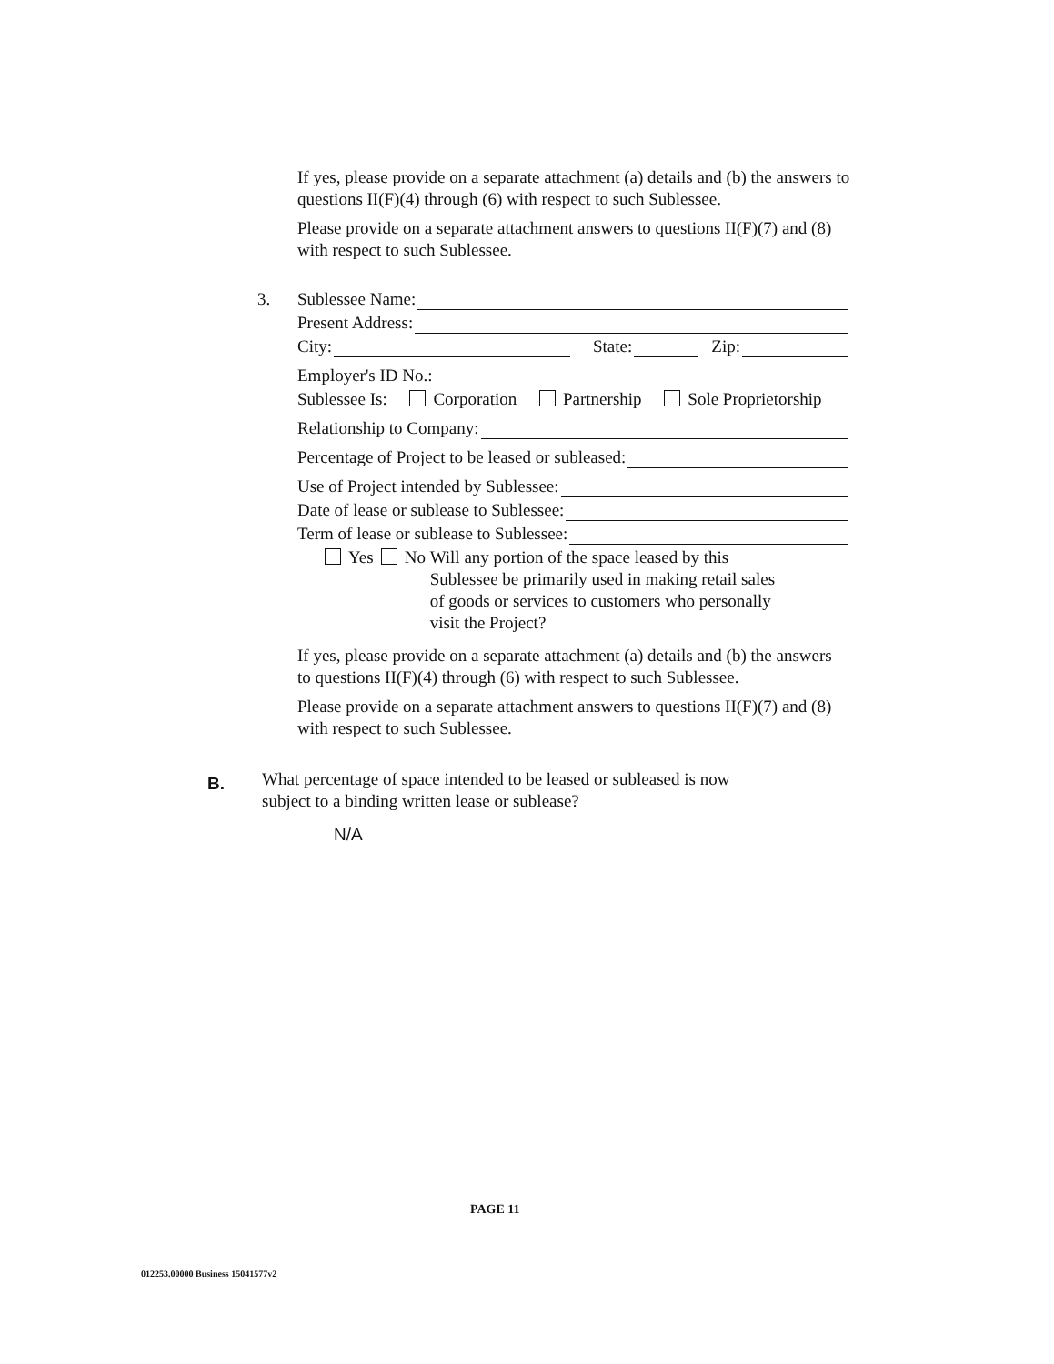If yes, please provide on a separate attachment (a) details and (b) the answers to questions II(F)(4) through (6) with respect to such Sublessee.
Please provide on a separate attachment answers to questions II(F)(7) and (8) with respect to such Sublessee.
3.
Sublessee Name:
Present Address:
City: State: Zip:
Employer's ID No.:
Sublessee Is: Corporation Partnership Sole Proprietorship
Relationship to Company:
Percentage of Project to be leased or subleased:
Use of Project intended by Sublessee:
Date of lease or sublease to Sublessee:
Term of lease or sublease to Sublessee:
Yes No Will any portion of the space leased by this Sublessee be primarily used in making retail sales of goods or services to customers who personally visit the Project?
If yes, please provide on a separate attachment (a) details and (b) the answers to questions II(F)(4) through (6) with respect to such Sublessee.
Please provide on a separate attachment answers to questions II(F)(7) and (8) with respect to such Sublessee.
B.
What percentage of space intended to be leased or subleased is now subject to a binding written lease or sublease?
N/A
PAGE 11
012253.00000 Business 15041577v2